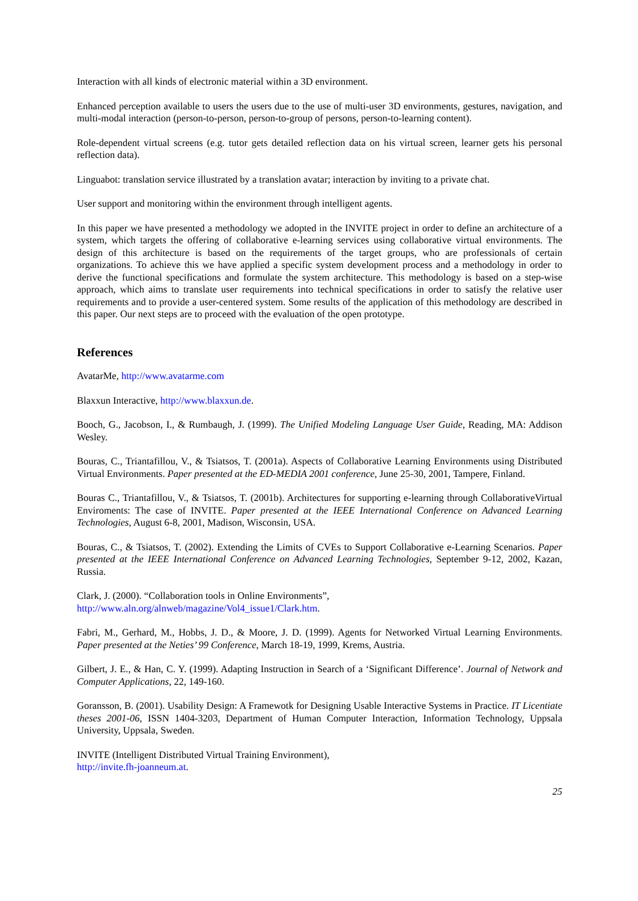Interaction with all kinds of electronic material within a 3D environment.
Enhanced perception available to users the users due to the use of multi-user 3D environments, gestures, navigation, and multi-modal interaction (person-to-person, person-to-group of persons, person-to-learning content).
Role-dependent virtual screens (e.g. tutor gets detailed reflection data on his virtual screen, learner gets his personal reflection data).
Linguabot: translation service illustrated by a translation avatar; interaction by inviting to a private chat.
User support and monitoring within the environment through intelligent agents.
In this paper we have presented a methodology we adopted in the INVITE project in order to define an architecture of a system, which targets the offering of collaborative e-learning services using collaborative virtual environments. The design of this architecture is based on the requirements of the target groups, who are professionals of certain organizations. To achieve this we have applied a specific system development process and a methodology in order to derive the functional specifications and formulate the system architecture. This methodology is based on a step-wise approach, which aims to translate user requirements into technical specifications in order to satisfy the relative user requirements and to provide a user-centered system. Some results of the application of this methodology are described in this paper. Our next steps are to proceed with the evaluation of the open prototype.
References
AvatarMe, http://www.avatarme.com
Blaxxun Interactive, http://www.blaxxun.de.
Booch, G., Jacobson, I., & Rumbaugh, J. (1999). The Unified Modeling Language User Guide, Reading, MA: Addison Wesley.
Bouras, C., Triantafillou, V., & Tsiatsos, T. (2001a). Aspects of Collaborative Learning Environments using Distributed Virtual Environments. Paper presented at the ED-MEDIA 2001 conference, June 25-30, 2001, Tampere, Finland.
Bouras C., Triantafillou, V., & Tsiatsos, T. (2001b). Architectures for supporting e-learning through CollaborativeVirtual Enviroments: The case of INVITE. Paper presented at the IEEE International Conference on Advanced Learning Technologies, August 6-8, 2001, Madison, Wisconsin, USA.
Bouras, C., & Tsiatsos, T. (2002). Extending the Limits of CVEs to Support Collaborative e-Learning Scenarios. Paper presented at the IEEE International Conference on Advanced Learning Technologies, September 9-12, 2002, Kazan, Russia.
Clark, J. (2000). “Collaboration tools in Online Environments”,
http://www.aln.org/alnweb/magazine/Vol4_issue1/Clark.htm.
Fabri, M., Gerhard, M., Hobbs, J. D., & Moore, J. D. (1999). Agents for Networked Virtual Learning Environments. Paper presented at the Neties’ 99 Conference, March 18-19, 1999, Krems, Austria.
Gilbert, J. E., & Han, C. Y. (1999). Adapting Instruction in Search of a ‘Significant Difference’. Journal of Network and Computer Applications, 22, 149-160.
Goransson, B. (2001). Usability Design: A Framewotk for Designing Usable Interactive Systems in Practice. IT Licentiate theses 2001-06, ISSN 1404-3203, Department of Human Computer Interaction, Information Technology, Uppsala University, Uppsala, Sweden.
INVITE (Intelligent Distributed Virtual Training Environment),
http://invite.fh-joanneum.at.
25